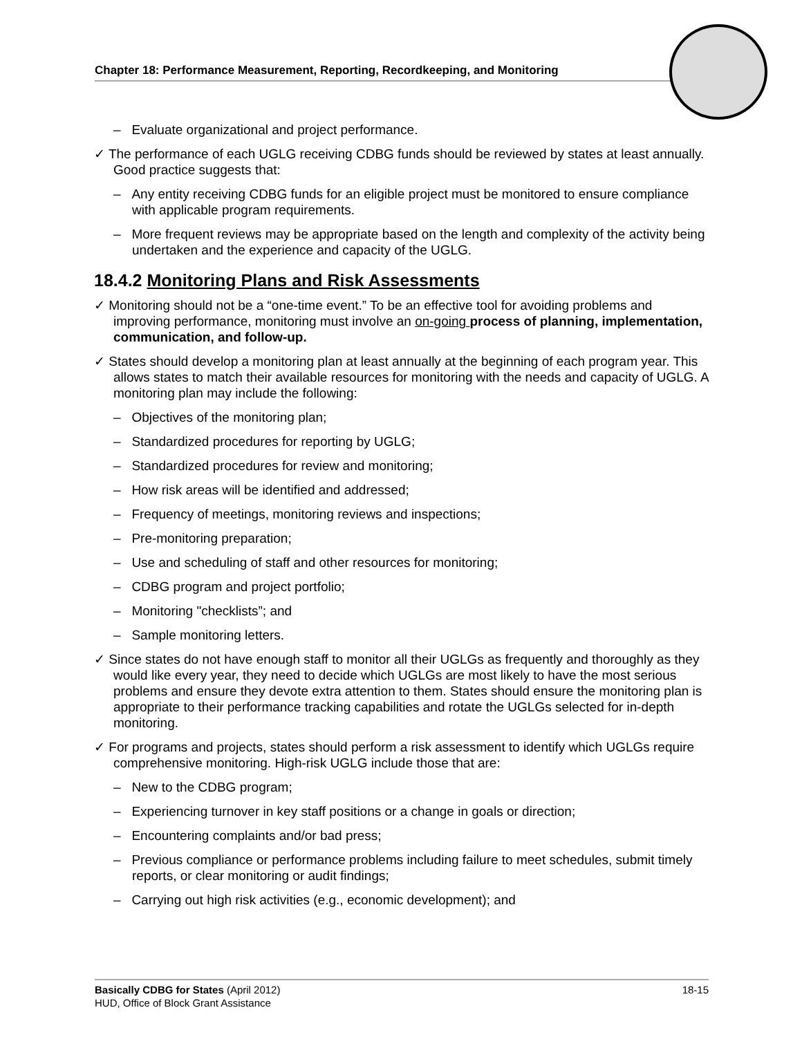Chapter 18: Performance Measurement, Reporting, Recordkeeping, and Monitoring
– Evaluate organizational and project performance.
✓ The performance of each UGLG receiving CDBG funds should be reviewed by states at least annually. Good practice suggests that:
– Any entity receiving CDBG funds for an eligible project must be monitored to ensure compliance with applicable program requirements.
– More frequent reviews may be appropriate based on the length and complexity of the activity being undertaken and the experience and capacity of the UGLG.
18.4.2 Monitoring Plans and Risk Assessments
✓ Monitoring should not be a “one-time event.” To be an effective tool for avoiding problems and improving performance, monitoring must involve an on-going process of planning, implementation, communication, and follow-up.
✓ States should develop a monitoring plan at least annually at the beginning of each program year. This allows states to match their available resources for monitoring with the needs and capacity of UGLG. A monitoring plan may include the following:
– Objectives of the monitoring plan;
– Standardized procedures for reporting by UGLG;
– Standardized procedures for review and monitoring;
– How risk areas will be identified and addressed;
– Frequency of meetings, monitoring reviews and inspections;
– Pre-monitoring preparation;
– Use and scheduling of staff and other resources for monitoring;
– CDBG program and project portfolio;
– Monitoring "checklists”; and
– Sample monitoring letters.
✓ Since states do not have enough staff to monitor all their UGLGs as frequently and thoroughly as they would like every year, they need to decide which UGLGs are most likely to have the most serious problems and ensure they devote extra attention to them. States should ensure the monitoring plan is appropriate to their performance tracking capabilities and rotate the UGLGs selected for in-depth monitoring.
✓ For programs and projects, states should perform a risk assessment to identify which UGLGs require comprehensive monitoring. High-risk UGLG include those that are:
– New to the CDBG program;
– Experiencing turnover in key staff positions or a change in goals or direction;
– Encountering complaints and/or bad press;
– Previous compliance or performance problems including failure to meet schedules, submit timely reports, or clear monitoring or audit findings;
– Carrying out high risk activities (e.g., economic development); and
Basically CDBG for States (April 2012) 18-15
HUD, Office of Block Grant Assistance